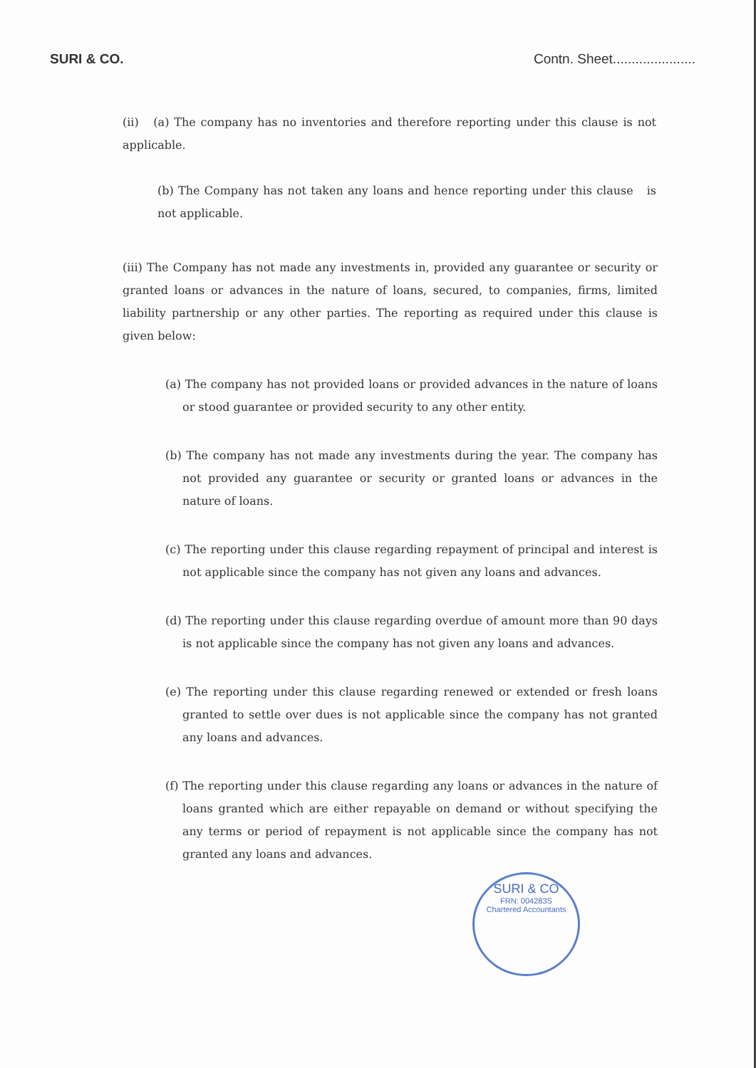SURI & CO. Contn. Sheet......................
(ii) (a) The company has no inventories and therefore reporting under this clause is not applicable.
(b) The Company has not taken any loans and hence reporting under this clause is not applicable.
(iii) The Company has not made any investments in, provided any guarantee or security or granted loans or advances in the nature of loans, secured, to companies, firms, limited liability partnership or any other parties. The reporting as required under this clause is given below:
(a) The company has not provided loans or provided advances in the nature of loans or stood guarantee or provided security to any other entity.
(b) The company has not made any investments during the year. The company has not provided any guarantee or security or granted loans or advances in the nature of loans.
(c) The reporting under this clause regarding repayment of principal and interest is not applicable since the company has not given any loans and advances.
(d) The reporting under this clause regarding overdue of amount more than 90 days is not applicable since the company has not given any loans and advances.
(e) The reporting under this clause regarding renewed or extended or fresh loans granted to settle over dues is not applicable since the company has not granted any loans and advances.
(f) The reporting under this clause regarding any loans or advances in the nature of loans granted which are either repayable on demand or without specifying the any terms or period of repayment is not applicable since the company has not granted any loans and advances.
SURI & CO
FRN: 004283S
Chartered Accountants